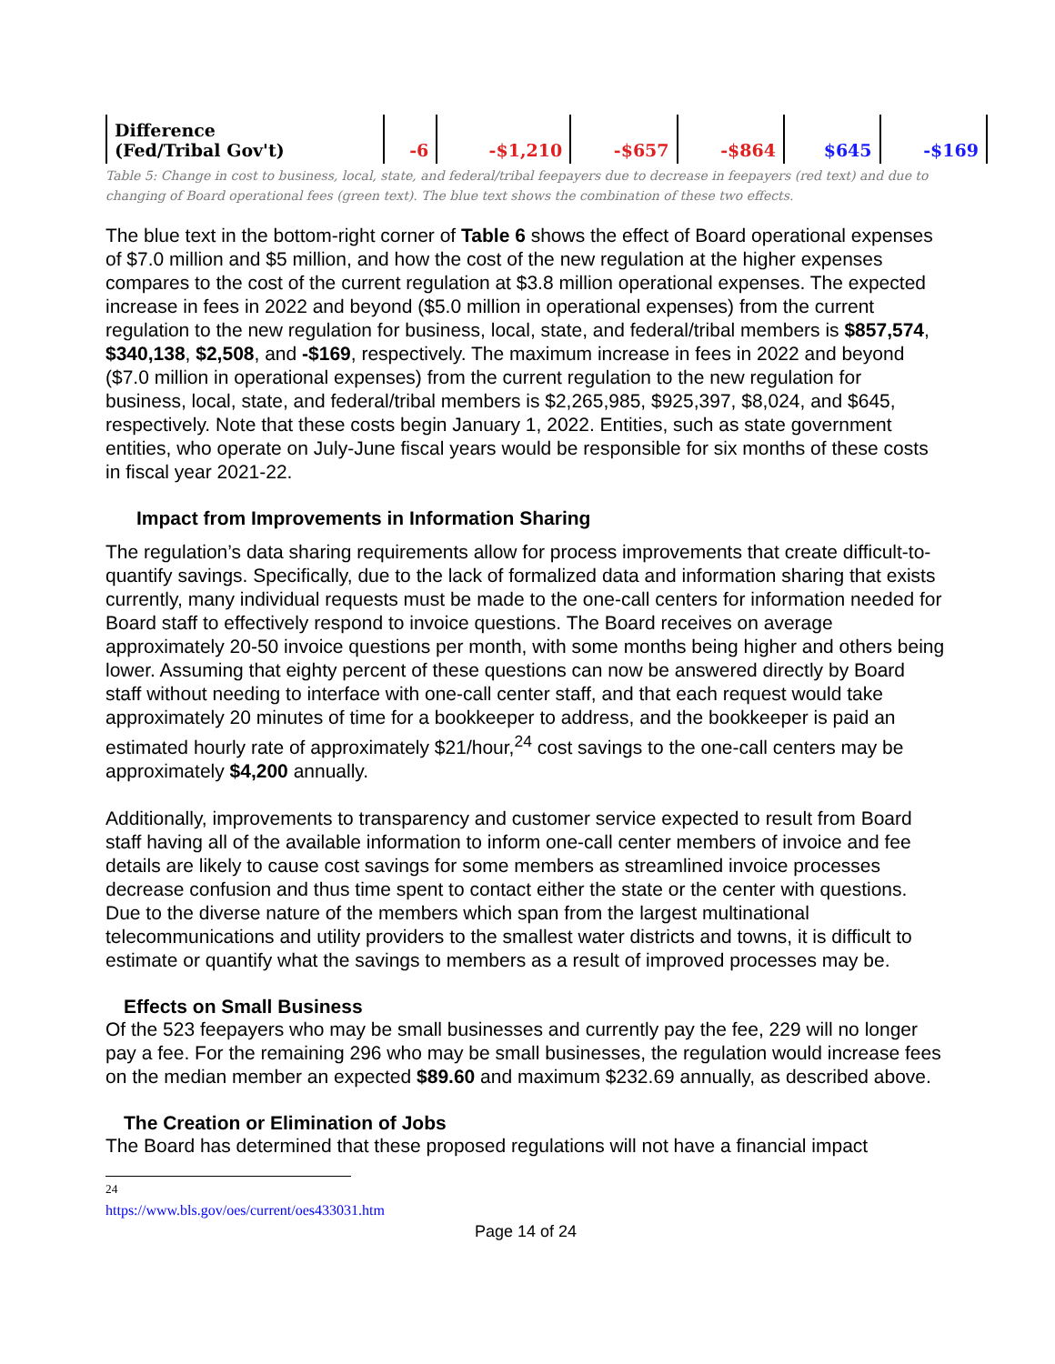| Difference (Fed/Tribal Gov't) | -6 | -$1,210 | -$657 | -$864 | $645 | -$169 |
Table 5: Change in cost to business, local, state, and federal/tribal feepayers due to decrease in feepayers (red text) and due to changing of Board operational fees (green text). The blue text shows the combination of these two effects.
The blue text in the bottom-right corner of Table 6 shows the effect of Board operational expenses of $7.0 million and $5 million, and how the cost of the new regulation at the higher expenses compares to the cost of the current regulation at $3.8 million operational expenses. The expected increase in fees in 2022 and beyond ($5.0 million in operational expenses) from the current regulation to the new regulation for business, local, state, and federal/tribal members is $857,574, $340,138, $2,508, and -$169, respectively. The maximum increase in fees in 2022 and beyond ($7.0 million in operational expenses) from the current regulation to the new regulation for business, local, state, and federal/tribal members is $2,265,985, $925,397, $8,024, and $645, respectively. Note that these costs begin January 1, 2022. Entities, such as state government entities, who operate on July-June fiscal years would be responsible for six months of these costs in fiscal year 2021-22.
Impact from Improvements in Information Sharing
The regulation’s data sharing requirements allow for process improvements that create difficult-to-quantify savings. Specifically, due to the lack of formalized data and information sharing that exists currently, many individual requests must be made to the one-call centers for information needed for Board staff to effectively respond to invoice questions. The Board receives on average approximately 20-50 invoice questions per month, with some months being higher and others being lower. Assuming that eighty percent of these questions can now be answered directly by Board staff without needing to interface with one-call center staff, and that each request would take approximately 20 minutes of time for a bookkeeper to address, and the bookkeeper is paid an estimated hourly rate of approximately $21/hour,<sup>24</sup> cost savings to the one-call centers may be approximately $4,200 annually.
Additionally, improvements to transparency and customer service expected to result from Board staff having all of the available information to inform one-call center members of invoice and fee details are likely to cause cost savings for some members as streamlined invoice processes decrease confusion and thus time spent to contact either the state or the center with questions. Due to the diverse nature of the members which span from the largest multinational telecommunications and utility providers to the smallest water districts and towns, it is difficult to estimate or quantify what the savings to members as a result of improved processes may be.
Effects on Small Business
Of the 523 feepayers who may be small businesses and currently pay the fee, 229 will no longer pay a fee. For the remaining 296 who may be small businesses, the regulation would increase fees on the median member an expected $89.60 and maximum $232.69 annually, as described above.
The Creation or Elimination of Jobs
The Board has determined that these proposed regulations will not have a financial impact
<sup>24</sup> https://www.bls.gov/oes/current/oes433031.htm
Page 14 of 24